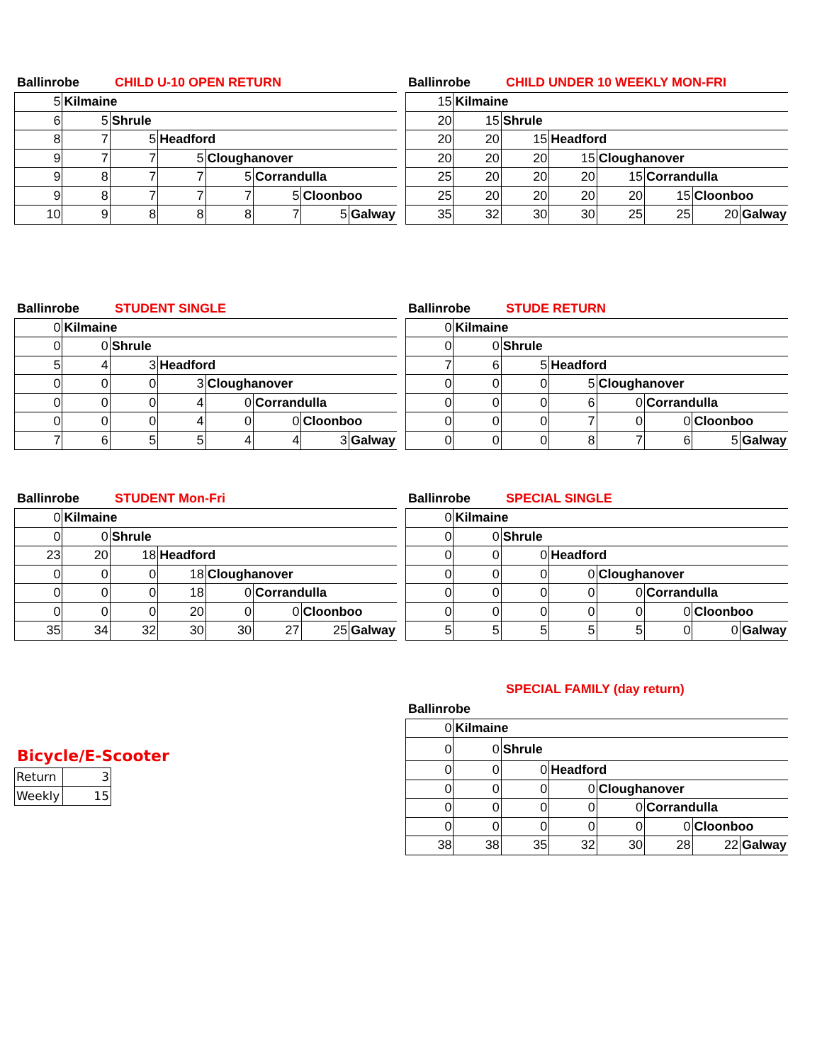Ballinrobe CHILD U-10 OPEN RETURN
| 5 | Kilmaine | | | | | | |
| 6 | 5 | Shrule | | | | | |
| 8 | 7 | 5 | Headford | | | | |
| 9 | 7 | 7 | 5 | Cloughanover | | | |
| 9 | 8 | 7 | 7 | 5 | Corrandulla | | |
| 9 | 8 | 7 | 7 | 7 | 5 | Cloonboo | |
| 10 | 9 | 8 | 8 | 8 | 7 | 5 | Galway |
Ballinrobe CHILD UNDER 10 WEEKLY MON-FRI
| 15 | Kilmaine | | | | | | |
| 20 | 15 | Shrule | | | | | |
| 20 | 20 | 15 | Headford | | | | |
| 20 | 20 | 20 | 15 | Cloughanover | | | |
| 25 | 20 | 20 | 20 | 15 | Corrandulla | | |
| 25 | 20 | 20 | 20 | 20 | 15 | Cloonboo | |
| 35 | 32 | 30 | 30 | 25 | 25 | 20 | Galway |
Ballinrobe STUDENT SINGLE
| 0 | Kilmaine | | | | | | |
| 0 | 0 | Shrule | | | | | |
| 5 | 4 | 3 | Headford | | | | |
| 0 | 0 | 0 | 3 | Cloughanover | | | |
| 0 | 0 | 0 | 4 | 0 | Corrandulla | | |
| 0 | 0 | 0 | 4 | 0 | 0 | Cloonboo | |
| 7 | 6 | 5 | 5 | 4 | 4 | 3 | Galway |
Ballinrobe STUDE RETURN
| 0 | Kilmaine | | | | | | |
| 0 | 0 | Shrule | | | | | |
| 7 | 6 | 5 | Headford | | | | |
| 0 | 0 | 0 | 5 | Cloughanover | | | |
| 0 | 0 | 0 | 6 | 0 | Corrandulla | | |
| 0 | 0 | 0 | 7 | 0 | 0 | Cloonboo | |
| 0 | 0 | 0 | 8 | 7 | 6 | 5 | Galway |
Ballinrobe STUDENT Mon-Fri
| 0 | Kilmaine | | | | | | |
| 0 | 0 | Shrule | | | | | |
| 23 | 20 | 18 | Headford | | | | |
| 0 | 0 | 0 | 18 | Cloughanover | | | |
| 0 | 0 | 0 | 18 | 0 | Corrandulla | | |
| 0 | 0 | 0 | 20 | 0 | 0 | Cloonboo | |
| 35 | 34 | 32 | 30 | 30 | 27 | 25 | Galway |
Ballinrobe SPECIAL SINGLE
| 0 | Kilmaine | | | | | | |
| 0 | 0 | Shrule | | | | | |
| 0 | 0 | 0 | Headford | | | | |
| 0 | 0 | 0 | 0 | Cloughanover | | | |
| 0 | 0 | 0 | 0 | 0 | Corrandulla | | |
| 0 | 0 | 0 | 0 | 0 | 0 | Cloonboo | |
| 5 | 5 | 5 | 5 | 5 | 0 | 0 | Galway |
Bicycle/E-Scooter
| Return | 3 |
| Weekly | 15 |
SPECIAL FAMILY (day return)
Ballinrobe
| 0 | Kilmaine | | | | | | |
| 0 | 0 | Shrule | | | | | |
| 0 | 0 | 0 | Headford | | | | |
| 0 | 0 | 0 | 0 | Cloughanover | | | |
| 0 | 0 | 0 | 0 | 0 | Corrandulla | | |
| 0 | 0 | 0 | 0 | 0 | 0 | Cloonboo | |
| 38 | 38 | 35 | 32 | 30 | 28 | 22 | Galway |